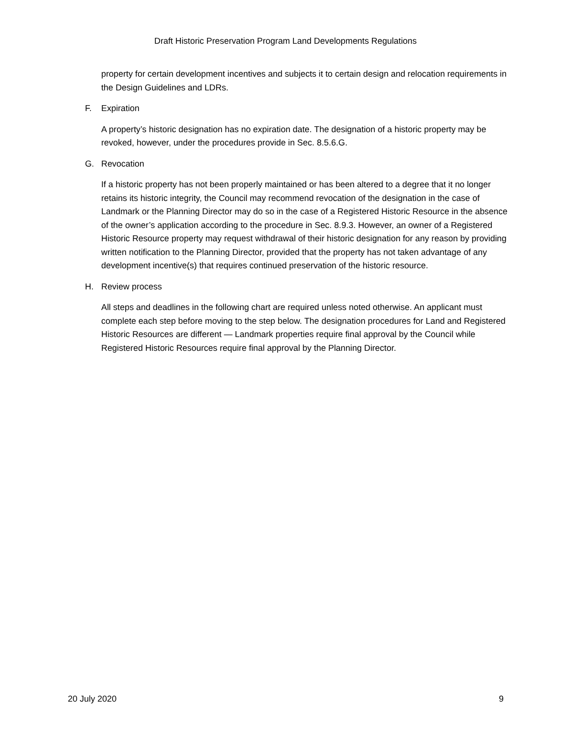Draft Historic Preservation Program Land Developments Regulations
property for certain development incentives and subjects it to certain design and relocation requirements in the Design Guidelines and LDRs.
F. Expiration
A property’s historic designation has no expiration date. The designation of a historic property may be revoked, however, under the procedures provide in Sec. 8.5.6.G.
G. Revocation
If a historic property has not been properly maintained or has been altered to a degree that it no longer retains its historic integrity, the Council may recommend revocation of the designation in the case of Landmark or the Planning Director may do so in the case of a Registered Historic Resource in the absence of the owner’s application according to the procedure in Sec. 8.9.3. However, an owner of a Registered Historic Resource property may request withdrawal of their historic designation for any reason by providing written notification to the Planning Director, provided that the property has not taken advantage of any development incentive(s) that requires continued preservation of the historic resource.
H. Review process
All steps and deadlines in the following chart are required unless noted otherwise. An applicant must complete each step before moving to the step below. The designation procedures for Land and Registered Historic Resources are different — Landmark properties require final approval by the Council while Registered Historic Resources require final approval by the Planning Director.
20 July 2020 9